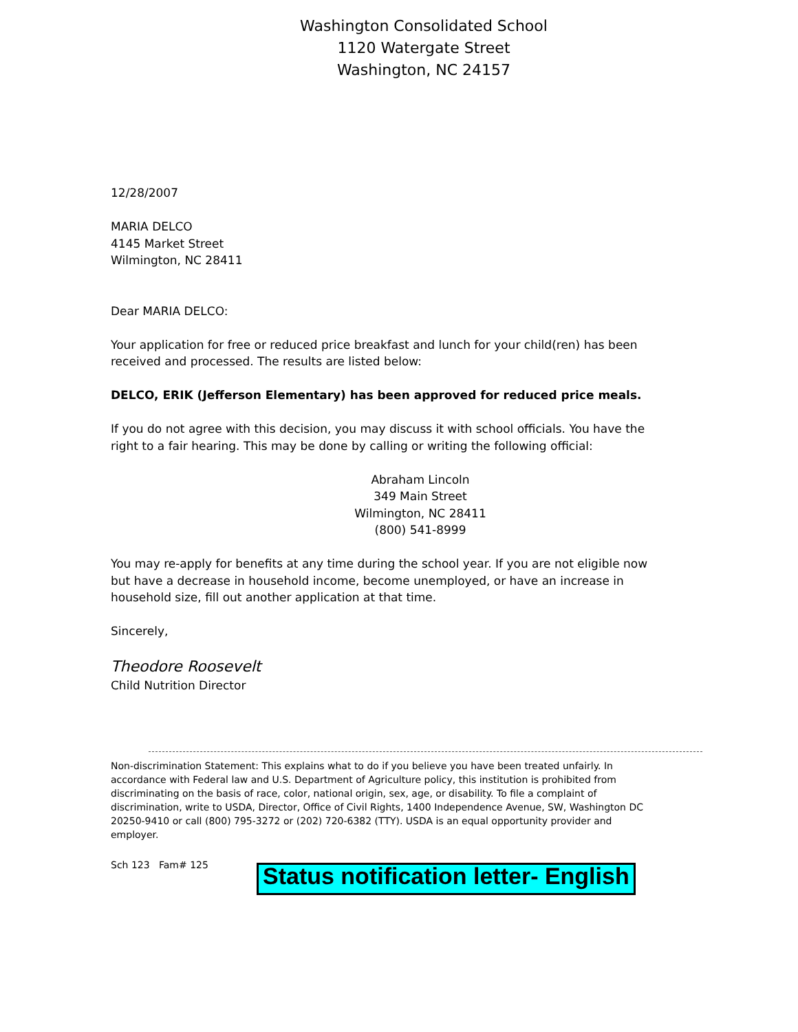Washington Consolidated School
1120 Watergate Street
Washington, NC 24157
12/28/2007
MARIA DELCO
4145 Market Street
Wilmington, NC 28411
Dear MARIA DELCO:
Your application for free or reduced price breakfast and lunch for your child(ren) has been received and processed. The results are listed below:
DELCO, ERIK (Jefferson Elementary) has been approved for reduced price meals.
If you do not agree with this decision, you may discuss it with school officials. You have the right to a fair hearing. This may be done by calling or writing the following official:
Abraham Lincoln
349 Main Street
Wilmington, NC 28411
(800) 541-8999
You may re-apply for benefits at any time during the school year. If you are not eligible now but have a decrease in household income, become unemployed, or have an increase in household size, fill out another application at that time.
Sincerely,
Theodore Roosevelt
Child Nutrition Director
Non-discrimination Statement: This explains what to do if you believe you have been treated unfairly. In accordance with Federal law and U.S. Department of Agriculture policy, this institution is prohibited from discriminating on the basis of race, color, national origin, sex, age, or disability. To file a complaint of discrimination, write to USDA, Director, Office of Civil Rights, 1400 Independence Avenue, SW, Washington DC 20250-9410 or call (800) 795-3272 or (202) 720-6382 (TTY). USDA is an equal opportunity provider and employer.
Sch 123 Fam# 125
Status notification letter- English